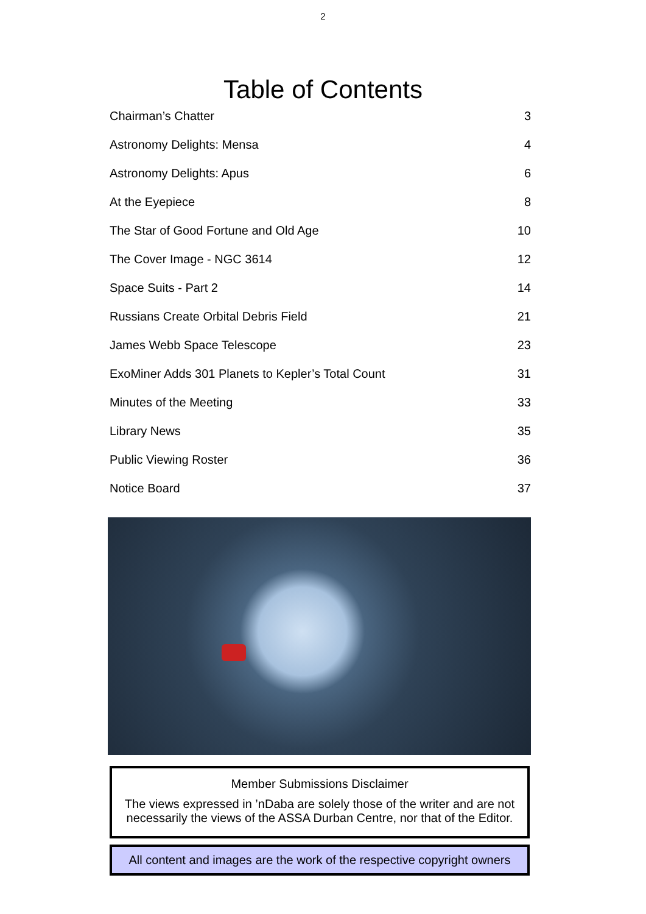2
Table of Contents
Chairman’s Chatter 3
Astronomy Delights: Mensa 4
Astronomy Delights: Apus 6
At the Eyepiece 8
The Star of Good Fortune and Old Age 10
The Cover Image - NGC 3614 12
Space Suits - Part 2 14
Russians Create Orbital Debris Field 21
James Webb Space Telescope 23
ExoMiner Adds 301 Planets to Kepler’s Total Count 31
Minutes of the Meeting 33
Library News 35
Public Viewing Roster 36
Notice Board 37
Member Submissions Disclaimer
The views expressed in ’nDaba are solely those of the writer and are not necessarily the views of the ASSA Durban Centre, nor that of the Editor.
All content and images are the work of the respective copyright owners